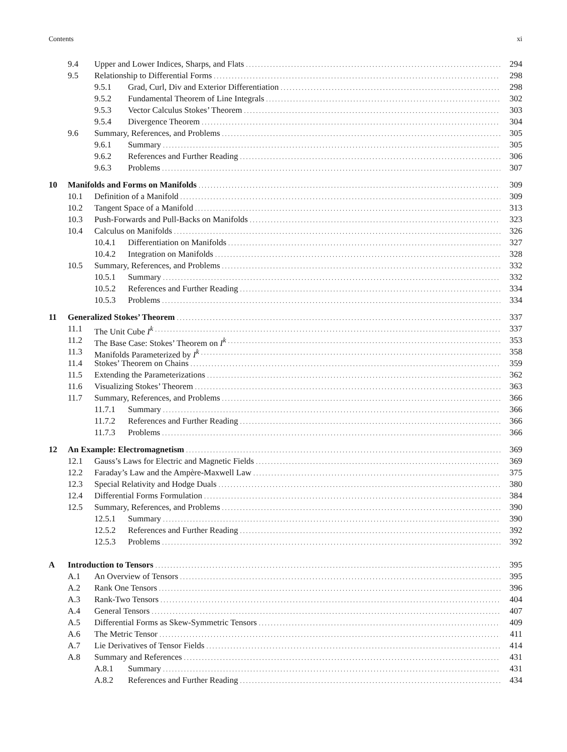Contents xi
9.4 Upper and Lower Indices, Sharps, and Flats 294
9.5 Relationship to Differential Forms 298
9.5.1 Grad, Curl, Div and Exterior Differentiation 298
9.5.2 Fundamental Theorem of Line Integrals 302
9.5.3 Vector Calculus Stokes’ Theorem 303
9.5.4 Divergence Theorem 304
9.6 Summary, References, and Problems 305
9.6.1 Summary 305
9.6.2 References and Further Reading 306
9.6.3 Problems 307
10 Manifolds and Forms on Manifolds 309
10.1 Definition of a Manifold 309
10.2 Tangent Space of a Manifold 313
10.3 Push-Forwards and Pull-Backs on Manifolds 323
10.4 Calculus on Manifolds 326
10.4.1 Differentiation on Manifolds 327
10.4.2 Integration on Manifolds 328
10.5 Summary, References, and Problems 332
10.5.1 Summary 332
10.5.2 References and Further Reading 334
10.5.3 Problems 334
11 Generalized Stokes’ Theorem 337
11.1 The Unit Cube I<sup>k</sup> 337
11.2 The Base Case: Stokes’ Theorem on I<sup>k</sup> 353
11.3 Manifolds Parameterized by I<sup>k</sup> 358
11.4 Stokes’ Theorem on Chains 359
11.5 Extending the Parameterizations 362
11.6 Visualizing Stokes’ Theorem 363
11.7 Summary, References, and Problems 366
11.7.1 Summary 366
11.7.2 References and Further Reading 366
11.7.3 Problems 366
12 An Example: Electromagnetism 369
12.1 Gauss’s Laws for Electric and Magnetic Fields 369
12.2 Faraday’s Law and the Ampère-Maxwell Law 375
12.3 Special Relativity and Hodge Duals 380
12.4 Differential Forms Formulation 384
12.5 Summary, References, and Problems 390
12.5.1 Summary 390
12.5.2 References and Further Reading 392
12.5.3 Problems 392
A Introduction to Tensors 395
A.1 An Overview of Tensors 395
A.2 Rank One Tensors 396
A.3 Rank-Two Tensors 404
A.4 General Tensors 407
A.5 Differential Forms as Skew-Symmetric Tensors 409
A.6 The Metric Tensor 411
A.7 Lie Derivatives of Tensor Fields 414
A.8 Summary and References 431
A.8.1 Summary 431
A.8.2 References and Further Reading 434